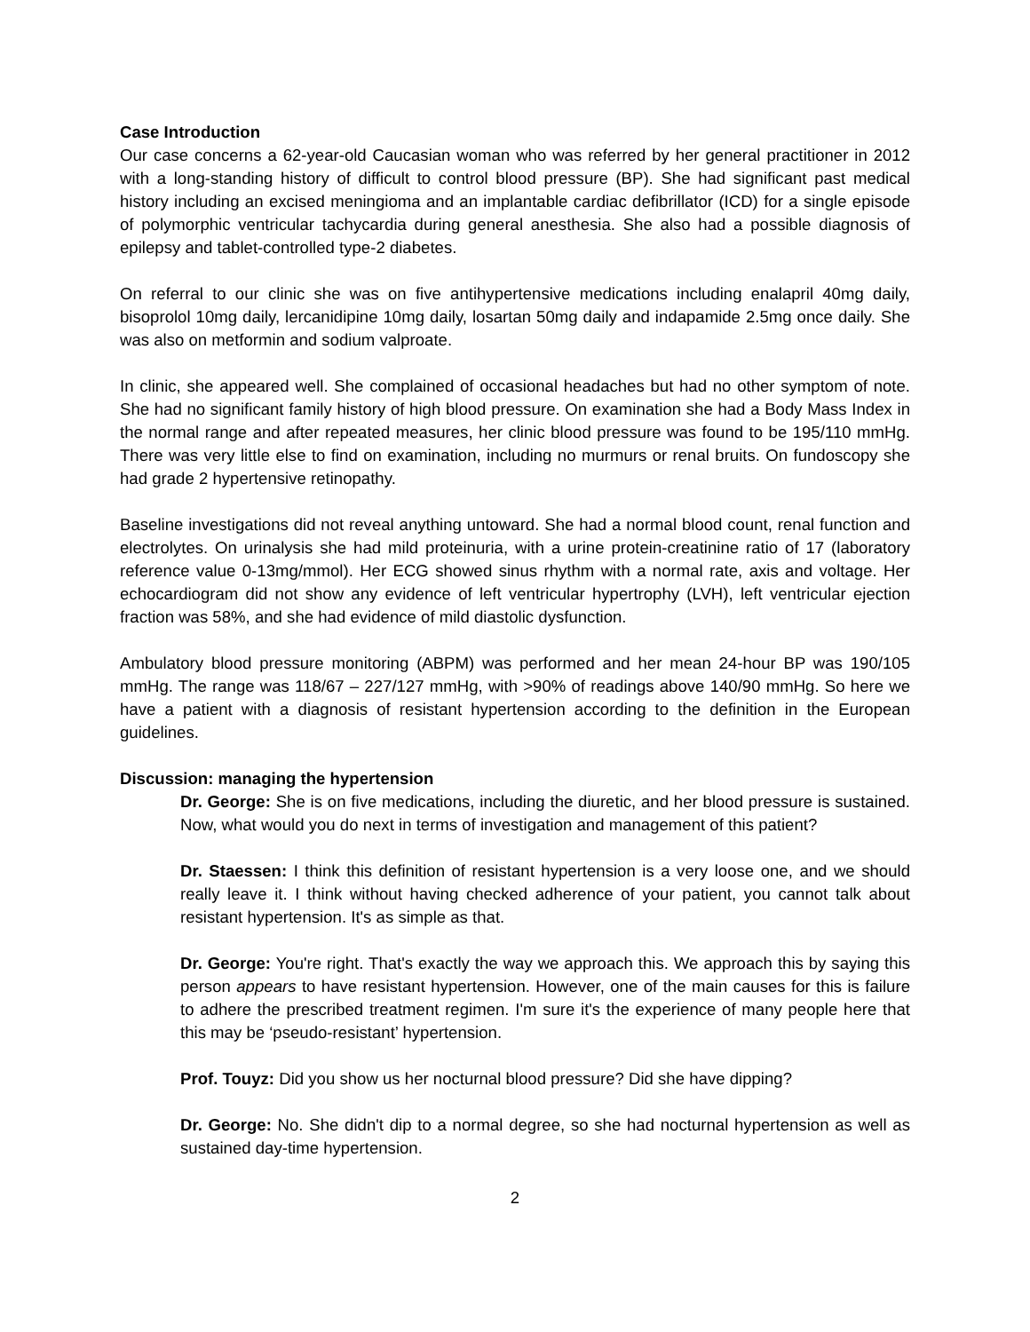Case Introduction
Our case concerns a 62-year-old Caucasian woman who was referred by her general practitioner in 2012 with a long-standing history of difficult to control blood pressure (BP). She had significant past medical history including an excised meningioma and an implantable cardiac defibrillator (ICD) for a single episode of polymorphic ventricular tachycardia during general anesthesia. She also had a possible diagnosis of epilepsy and tablet-controlled type-2 diabetes.
On referral to our clinic she was on five antihypertensive medications including enalapril 40mg daily, bisoprolol 10mg daily, lercanidipine 10mg daily, losartan 50mg daily and indapamide 2.5mg once daily. She was also on metformin and sodium valproate.
In clinic, she appeared well. She complained of occasional headaches but had no other symptom of note. She had no significant family history of high blood pressure. On examination she had a Body Mass Index in the normal range and after repeated measures, her clinic blood pressure was found to be 195/110 mmHg. There was very little else to find on examination, including no murmurs or renal bruits. On fundoscopy she had grade 2 hypertensive retinopathy.
Baseline investigations did not reveal anything untoward. She had a normal blood count, renal function and electrolytes. On urinalysis she had mild proteinuria, with a urine protein-creatinine ratio of 17 (laboratory reference value 0-13mg/mmol). Her ECG showed sinus rhythm with a normal rate, axis and voltage. Her echocardiogram did not show any evidence of left ventricular hypertrophy (LVH), left ventricular ejection fraction was 58%, and she had evidence of mild diastolic dysfunction.
Ambulatory blood pressure monitoring (ABPM) was performed and her mean 24-hour BP was 190/105 mmHg. The range was 118/67 – 227/127 mmHg, with >90% of readings above 140/90 mmHg. So here we have a patient with a diagnosis of resistant hypertension according to the definition in the European guidelines.
Discussion: managing the hypertension
Dr. George: She is on five medications, including the diuretic, and her blood pressure is sustained. Now, what would you do next in terms of investigation and management of this patient?
Dr. Staessen: I think this definition of resistant hypertension is a very loose one, and we should really leave it. I think without having checked adherence of your patient, you cannot talk about resistant hypertension. It's as simple as that.
Dr. George: You're right. That's exactly the way we approach this. We approach this by saying this person appears to have resistant hypertension. However, one of the main causes for this is failure to adhere the prescribed treatment regimen. I'm sure it's the experience of many people here that this may be ‘pseudo-resistant’ hypertension.
Prof. Touyz: Did you show us her nocturnal blood pressure? Did she have dipping?
Dr. George: No. She didn't dip to a normal degree, so she had nocturnal hypertension as well as sustained day-time hypertension.
2